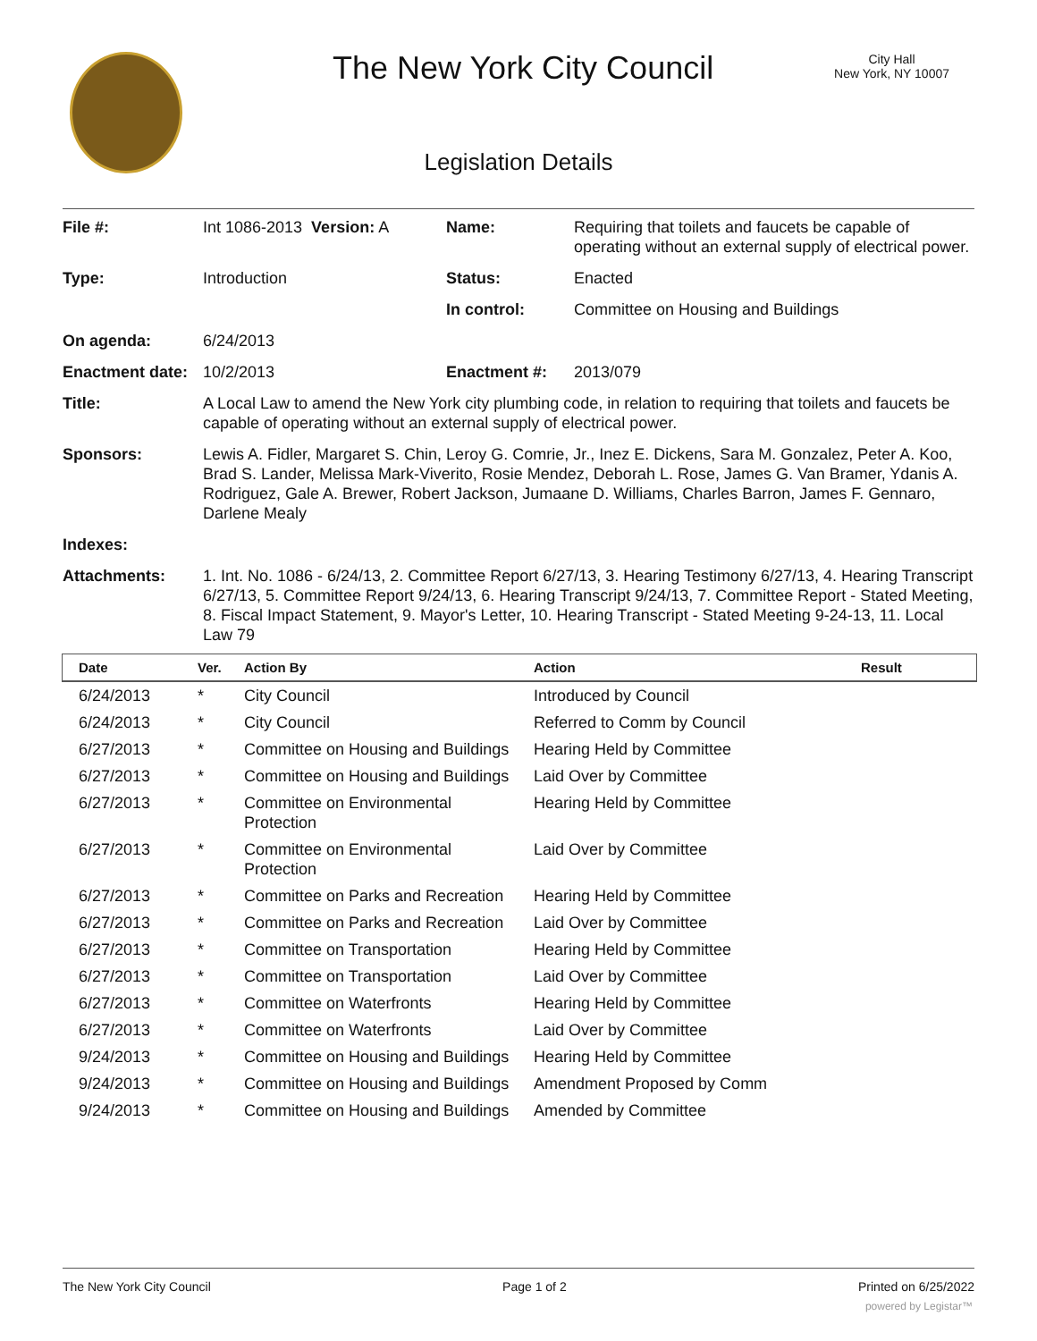The New York City Council
City Hall
New York, NY 10007
Legislation Details
| File #: | Int 1086-2013 Version: A | Name: | Requiring that toilets and faucets be capable of operating without an external supply of electrical power. |
| Type: | Introduction | Status: | Enacted |
| | | In control: | Committee on Housing and Buildings |
| On agenda: | 6/24/2013 | | |
| Enactment date: | 10/2/2013 | Enactment #: | 2013/079 |
| Title: | A Local Law to amend the New York city plumbing code, in relation to requiring that toilets and faucets be capable of operating without an external supply of electrical power. | | |
| Sponsors: | Lewis A. Fidler, Margaret S. Chin, Leroy G. Comrie, Jr., Inez E. Dickens, Sara M. Gonzalez, Peter A. Koo, Brad S. Lander, Melissa Mark-Viverito, Rosie Mendez, Deborah L. Rose, James G. Van Bramer, Ydanis A. Rodriguez, Gale A. Brewer, Robert Jackson, Jumaane D. Williams, Charles Barron, James F. Gennaro, Darlene Mealy | | |
| Indexes: | | | |
| Attachments: | 1. Int. No. 1086 - 6/24/13, 2. Committee Report 6/27/13, 3. Hearing Testimony 6/27/13, 4. Hearing Transcript 6/27/13, 5. Committee Report 9/24/13, 6. Hearing Transcript 9/24/13, 7. Committee Report - Stated Meeting, 8. Fiscal Impact Statement, 9. Mayor's Letter, 10. Hearing Transcript - Stated Meeting 9-24-13, 11. Local Law 79 | | |
| Date | Ver. | Action By | Action | Result |
| --- | --- | --- | --- | --- |
| 6/24/2013 | * | City Council | Introduced by Council | |
| 6/24/2013 | * | City Council | Referred to Comm by Council | |
| 6/27/2013 | * | Committee on Housing and Buildings | Hearing Held by Committee | |
| 6/27/2013 | * | Committee on Housing and Buildings | Laid Over by Committee | |
| 6/27/2013 | * | Committee on Environmental Protection | Hearing Held by Committee | |
| 6/27/2013 | * | Committee on Environmental Protection | Laid Over by Committee | |
| 6/27/2013 | * | Committee on Parks and Recreation | Hearing Held by Committee | |
| 6/27/2013 | * | Committee on Parks and Recreation | Laid Over by Committee | |
| 6/27/2013 | * | Committee on Transportation | Hearing Held by Committee | |
| 6/27/2013 | * | Committee on Transportation | Laid Over by Committee | |
| 6/27/2013 | * | Committee on Waterfronts | Hearing Held by Committee | |
| 6/27/2013 | * | Committee on Waterfronts | Laid Over by Committee | |
| 9/24/2013 | * | Committee on Housing and Buildings | Hearing Held by Committee | |
| 9/24/2013 | * | Committee on Housing and Buildings | Amendment Proposed by Comm | |
| 9/24/2013 | * | Committee on Housing and Buildings | Amended by Committee | |
The New York City Council Page 1 of 2 Printed on 6/25/2022
powered by Legistar™